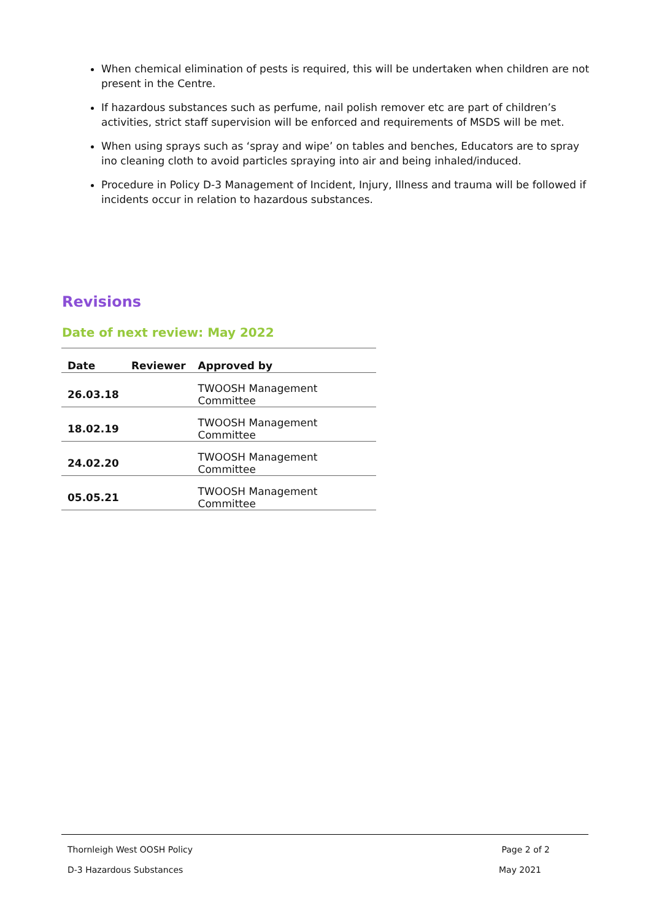When chemical elimination of pests is required, this will be undertaken when children are not present in the Centre.
If hazardous substances such as perfume, nail polish remover etc are part of children’s activities, strict staff supervision will be enforced and requirements of MSDS will be met.
When using sprays such as ‘spray and wipe’ on tables and benches, Educators are to spray ino cleaning cloth to avoid particles spraying into air and being inhaled/induced.
Procedure in Policy D-3 Management of Incident, Injury, Illness and trauma will be followed if incidents occur in relation to hazardous substances.
Revisions
Date of next review: May 2022
| Date | Reviewer | Approved by |
| --- | --- | --- |
| 26.03.18 | | TWOOSH Management Committee |
| 18.02.19 | | TWOOSH Management Committee |
| 24.02.20 | | TWOOSH Management Committee |
| 05.05.21 | | TWOOSH Management Committee |
Thornleigh West OOSH Policy Page 2 of 2
D-3 Hazardous Substances May 2021